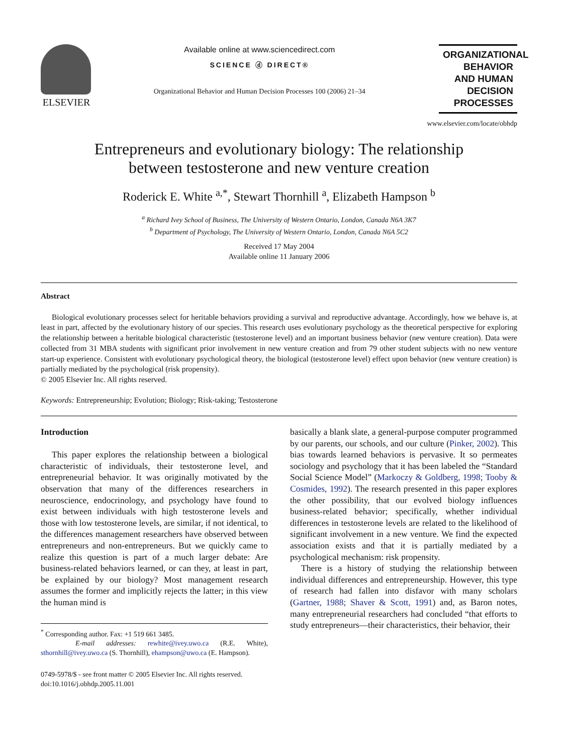ELSEVIER
Available online at www.sciencedirect.com
SCIENCE ⓓ DIRECT®
Organizational Behavior and Human Decision Processes 100 (2006) 21–34
ORGANIZATIONAL
BEHAVIOR
AND HUMAN
DECISION PROCESSES
www.elsevier.com/locate/obhdp
Entrepreneurs and evolutionary biology: The relationship
between testosterone and new venture creation
Roderick E. White <sup>a,*</sup>, Stewart Thornhill <sup>a</sup>, Elizabeth Hampson <sup>b</sup>
<sup>a</sup> Richard Ivey School of Business, The University of Western Ontario, London, Canada N6A 3K7
<sup>b</sup> Department of Psychology, The University of Western Ontario, London, Canada N6A 5C2
Received 17 May 2004
Available online 11 January 2006
Abstract
Biological evolutionary processes select for heritable behaviors providing a survival and reproductive advantage. Accordingly, how we behave is, at least in part, affected by the evolutionary history of our species. This research uses evolutionary psychology as the theoretical perspective for exploring the relationship between a heritable biological characteristic (testosterone level) and an important business behavior (new venture creation). Data were collected from 31 MBA students with significant prior involvement in new venture creation and from 79 other student subjects with no new venture start-up experience. Consistent with evolutionary psychological theory, the biological (testosterone level) effect upon behavior (new venture creation) is partially mediated by the psychological (risk propensity).
© 2005 Elsevier Inc. All rights reserved.
Keywords: Entrepreneurship; Evolution; Biology; Risk-taking; Testosterone
Introduction
This paper explores the relationship between a biological characteristic of individuals, their testosterone level, and entrepreneurial behavior. It was originally motivated by the observation that many of the differences researchers in neuroscience, endocrinology, and psychology have found to exist between individuals with high testosterone levels and those with low testosterone levels, are similar, if not identical, to the differences management researchers have observed between entrepreneurs and non-entrepreneurs. But we quickly came to realize this question is part of a much larger debate: Are business-related behaviors learned, or can they, at least in part, be explained by our biology? Most management research assumes the former and implicitly rejects the latter; in this view the human mind is
<sup>*</sup> Corresponding author. Fax: +1 519 661 3485.
E-mail addresses: rewhite@ivey.uwo.ca (R.E. White), sthornhill@ivey.uwo.ca (S. Thornhill), ehampson@uwo.ca (E. Hampson).
0749-5978/$ - see front matter © 2005 Elsevier Inc. All rights reserved.
doi:10.1016/j.obhdp.2005.11.001
basically a blank slate, a general-purpose computer programmed by our parents, our schools, and our culture (Pinker, 2002). This bias towards learned behaviors is pervasive. It so permeates sociology and psychology that it has been labeled the “Standard Social Science Model” (Markoczy & Goldberg, 1998; Tooby & Cosmides, 1992). The research presented in this paper explores the other possibility, that our evolved biology influences business-related behavior; specifically, whether individual differences in testosterone levels are related to the likelihood of significant involvement in a new venture. We find the expected association exists and that it is partially mediated by a psychological mechanism: risk propensity.
There is a history of studying the relationship between individual differences and entrepreneurship. However, this type of research had fallen into disfavor with many scholars (Gartner, 1988; Shaver & Scott, 1991) and, as Baron notes, many entrepreneurial researchers had concluded “that efforts to study entrepreneurs—their characteristics, their behavior, their